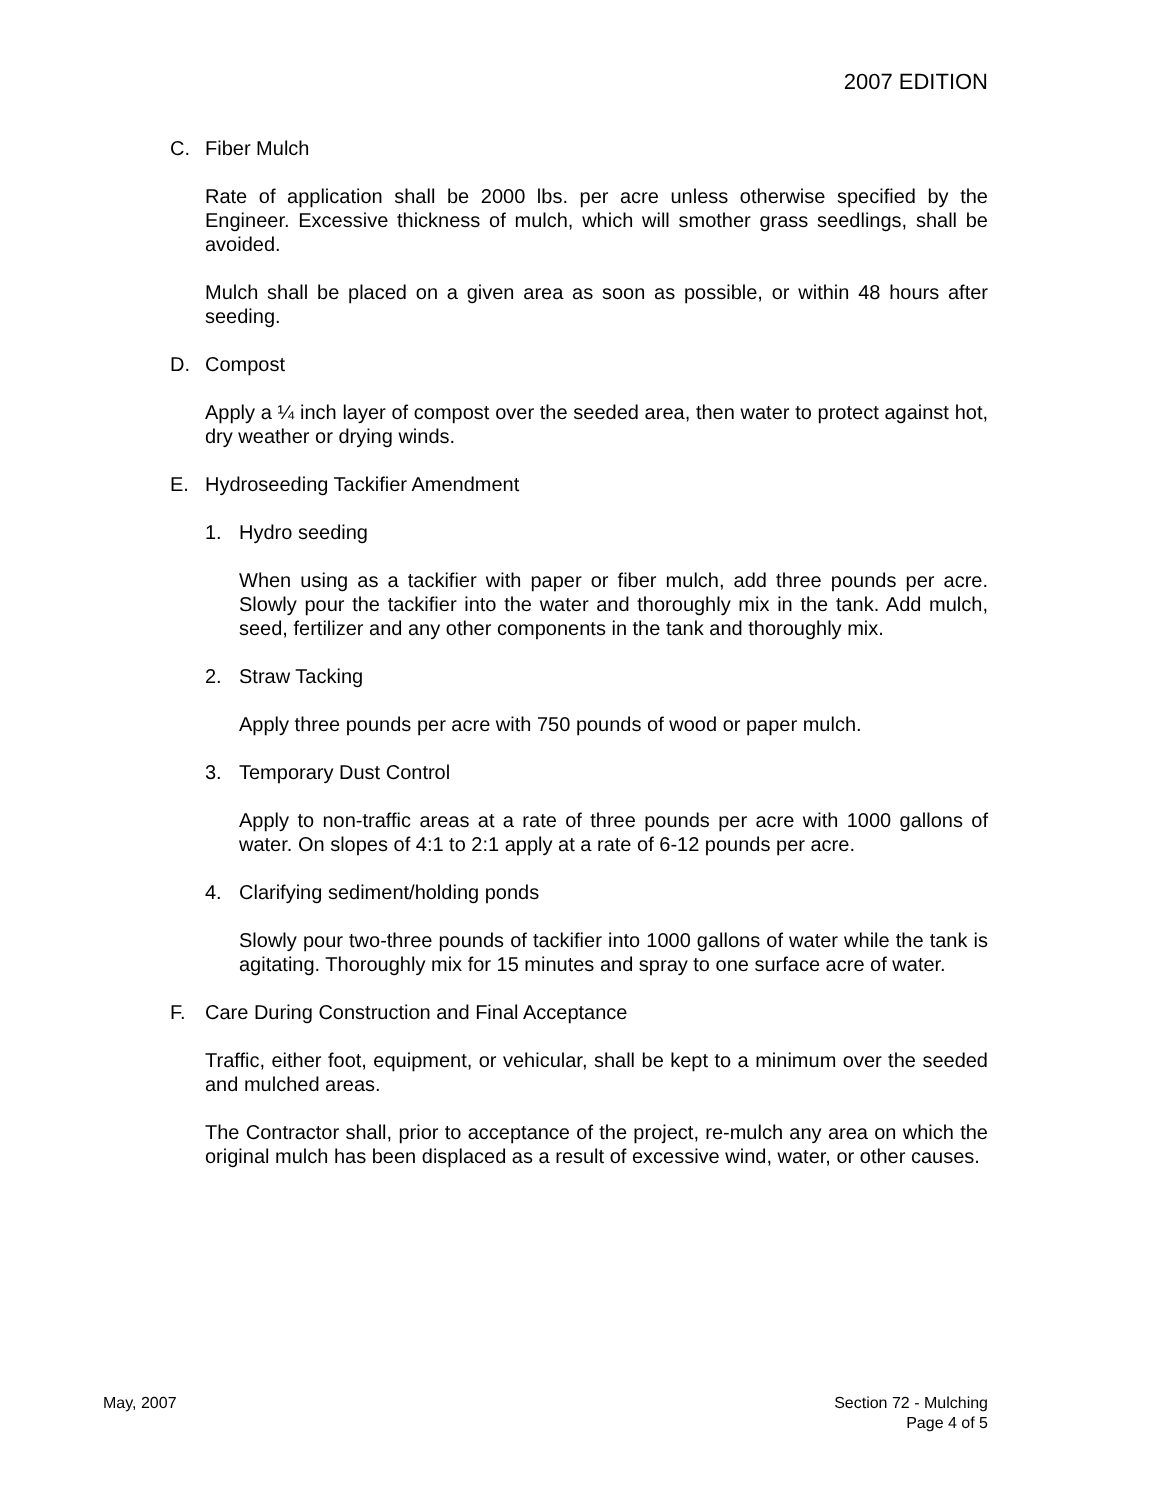2007 EDITION
C. Fiber Mulch
Rate of application shall be 2000 lbs. per acre unless otherwise specified by the Engineer. Excessive thickness of mulch, which will smother grass seedlings, shall be avoided.
Mulch shall be placed on a given area as soon as possible, or within 48 hours after seeding.
D. Compost
Apply a ¼ inch layer of compost over the seeded area, then water to protect against hot, dry weather or drying winds.
E. Hydroseeding Tackifier Amendment
1. Hydro seeding
When using as a tackifier with paper or fiber mulch, add three pounds per acre. Slowly pour the tackifier into the water and thoroughly mix in the tank. Add mulch, seed, fertilizer and any other components in the tank and thoroughly mix.
2. Straw Tacking
Apply three pounds per acre with 750 pounds of wood or paper mulch.
3. Temporary Dust Control
Apply to non-traffic areas at a rate of three pounds per acre with 1000 gallons of water. On slopes of 4:1 to 2:1 apply at a rate of 6-12 pounds per acre.
4. Clarifying sediment/holding ponds
Slowly pour two-three pounds of tackifier into 1000 gallons of water while the tank is agitating. Thoroughly mix for 15 minutes and spray to one surface acre of water.
F. Care During Construction and Final Acceptance
Traffic, either foot, equipment, or vehicular, shall be kept to a minimum over the seeded and mulched areas.
The Contractor shall, prior to acceptance of the project, re-mulch any area on which the original mulch has been displaced as a result of excessive wind, water, or other causes.
May, 2007
Section 72 - Mulching
Page 4 of 5